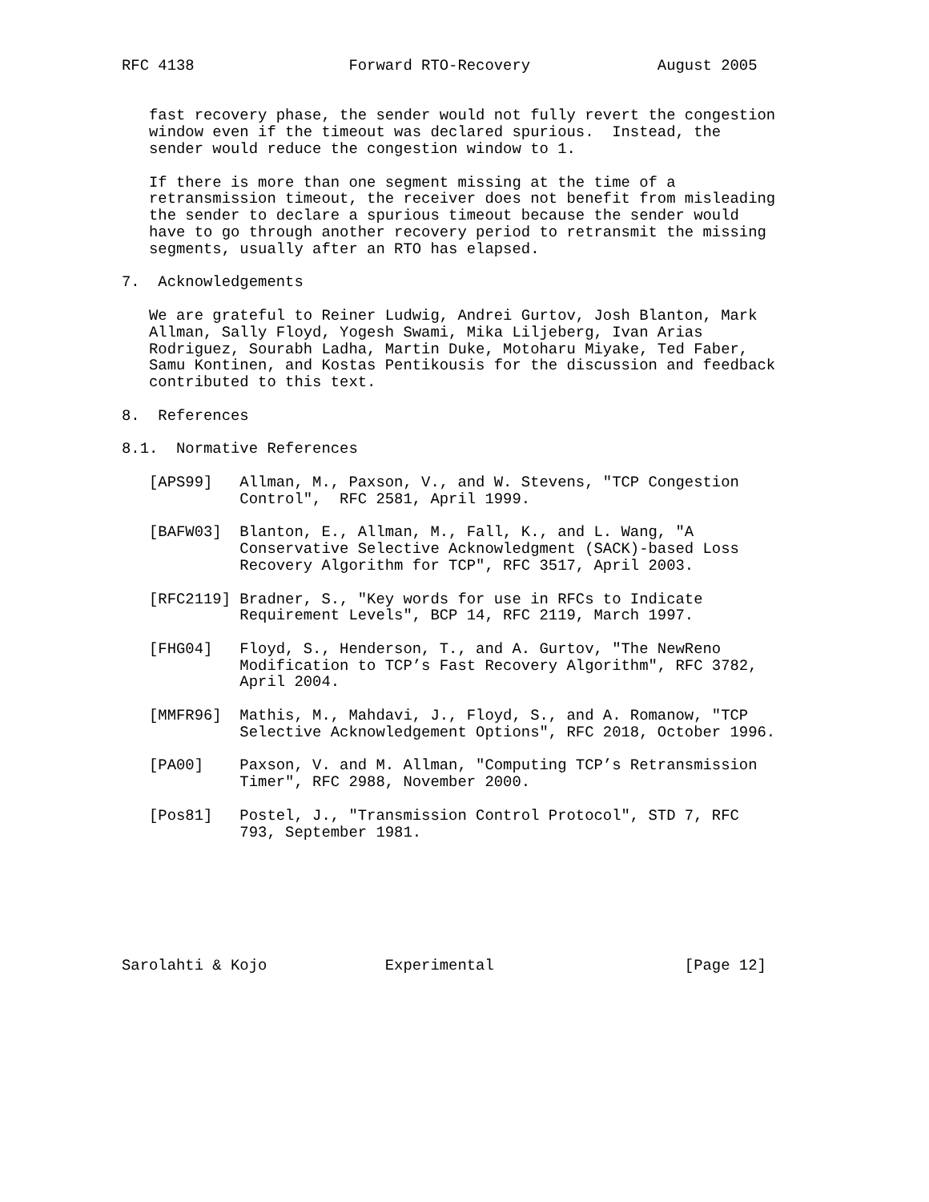RFC 4138                 Forward RTO-Recovery              August 2005


   fast recovery phase, the sender would not fully revert the congestion
   window even if the timeout was declared spurious.  Instead, the
   sender would reduce the congestion window to 1.

   If there is more than one segment missing at the time of a
   retransmission timeout, the receiver does not benefit from misleading
   the sender to declare a spurious timeout because the sender would
   have to go through another recovery period to retransmit the missing
   segments, usually after an RTO has elapsed.

7.  Acknowledgements

   We are grateful to Reiner Ludwig, Andrei Gurtov, Josh Blanton, Mark
   Allman, Sally Floyd, Yogesh Swami, Mika Liljeberg, Ivan Arias
   Rodriguez, Sourabh Ladha, Martin Duke, Motoharu Miyake, Ted Faber,
   Samu Kontinen, and Kostas Pentikousis for the discussion and feedback
   contributed to this text.

8.  References

8.1.  Normative References

   [APS99]   Allman, M., Paxson, V., and W. Stevens, "TCP Congestion
             Control",  RFC 2581, April 1999.

   [BAFW03]  Blanton, E., Allman, M., Fall, K., and L. Wang, "A
             Conservative Selective Acknowledgment (SACK)-based Loss
             Recovery Algorithm for TCP", RFC 3517, April 2003.

   [RFC2119] Bradner, S., "Key words for use in RFCs to Indicate
             Requirement Levels", BCP 14, RFC 2119, March 1997.

   [FHG04]   Floyd, S., Henderson, T., and A. Gurtov, "The NewReno
             Modification to TCP’s Fast Recovery Algorithm", RFC 3782,
             April 2004.

   [MMFR96]  Mathis, M., Mahdavi, J., Floyd, S., and A. Romanow, "TCP
             Selective Acknowledgement Options", RFC 2018, October 1996.

   [PA00]    Paxson, V. and M. Allman, "Computing TCP’s Retransmission
             Timer", RFC 2988, November 2000.

   [Pos81]   Postel, J., "Transmission Control Protocol", STD 7, RFC
             793, September 1981.







Sarolahti & Kojo             Experimental                     [Page 12]